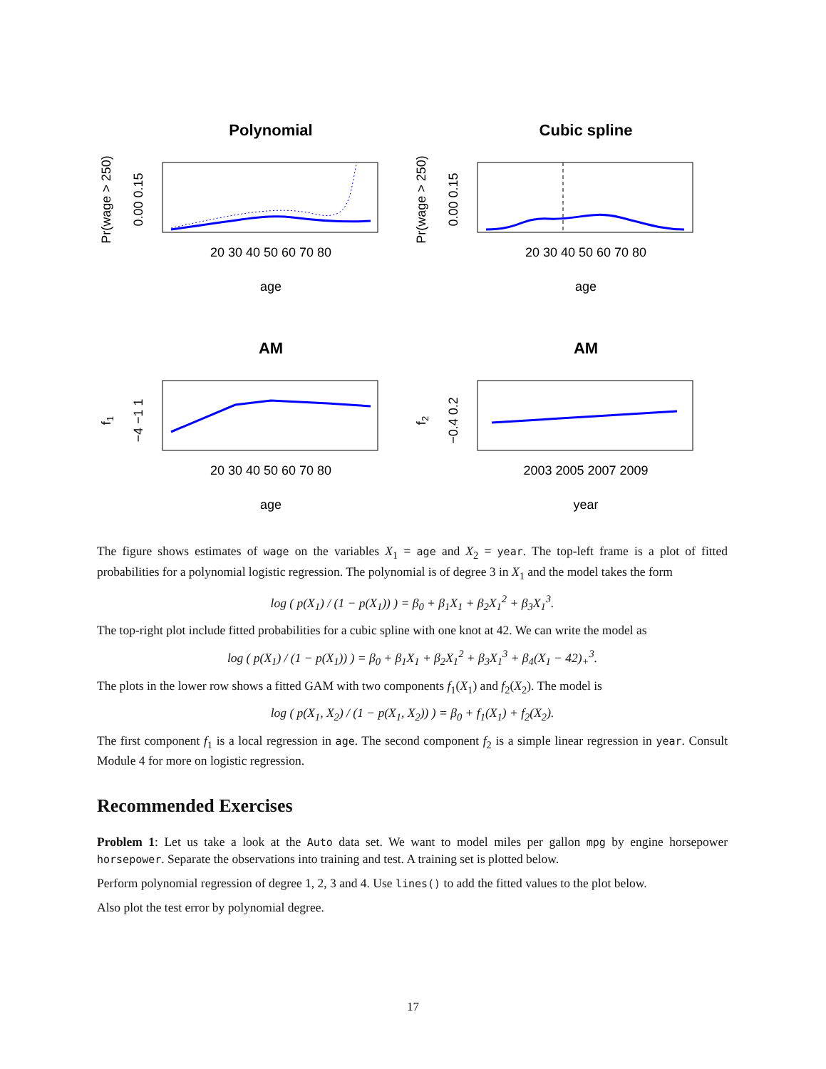Polynomial
20 30 40 50 60 70 80
age
Pr(wage > 250)
0.00 0.15
Cubic spline
20 30 40 50 60 70 80
age
Pr(wage > 250)
0.00 0.15
AM
20 30 40 50 60 70 80
age
f1
−4 −1 1
AM
2003 2005 2007 2009
year
f2
−0.4 0.2
The figure shows estimates of wage on the variables X<sub>1</sub> = age and X<sub>2</sub> = year. The top-left frame is a plot of fitted probabilities for a polynomial logistic regression. The polynomial is of degree 3 in X<sub>1</sub> and the model takes the form
log ( p(X<sub>1</sub>) / (1 − p(X<sub>1</sub>)) ) = β<sub>0</sub> + β<sub>1</sub>X<sub>1</sub> + β<sub>2</sub>X<sub>1</sub><sup>2</sup> + β<sub>3</sub>X<sub>1</sub><sup>3</sup>.
The top-right plot include fitted probabilities for a cubic spline with one knot at 42. We can write the model as
log ( p(X<sub>1</sub>) / (1 − p(X<sub>1</sub>)) ) = β<sub>0</sub> + β<sub>1</sub>X<sub>1</sub> + β<sub>2</sub>X<sub>1</sub><sup>2</sup> + β<sub>3</sub>X<sub>1</sub><sup>3</sup> + β<sub>4</sub>(X<sub>1</sub> − 42)<sub>+</sub><sup>3</sup>.
The plots in the lower row shows a fitted GAM with two components f<sub>1</sub>(X<sub>1</sub>) and f<sub>2</sub>(X<sub>2</sub>). The model is
log ( p(X<sub>1</sub>, X<sub>2</sub>) / (1 − p(X<sub>1</sub>, X<sub>2</sub>)) ) = β<sub>0</sub> + f<sub>1</sub>(X<sub>1</sub>) + f<sub>2</sub>(X<sub>2</sub>).
The first component f<sub>1</sub> is a local regression in age. The second component f<sub>2</sub> is a simple linear regression in year. Consult Module 4 for more on logistic regression.
Recommended Exercises
Problem 1: Let us take a look at the Auto data set. We want to model miles per gallon mpg by engine horsepower horsepower. Separate the observations into training and test. A training set is plotted below.
Perform polynomial regression of degree 1, 2, 3 and 4. Use lines() to add the fitted values to the plot below.
Also plot the test error by polynomial degree.
17